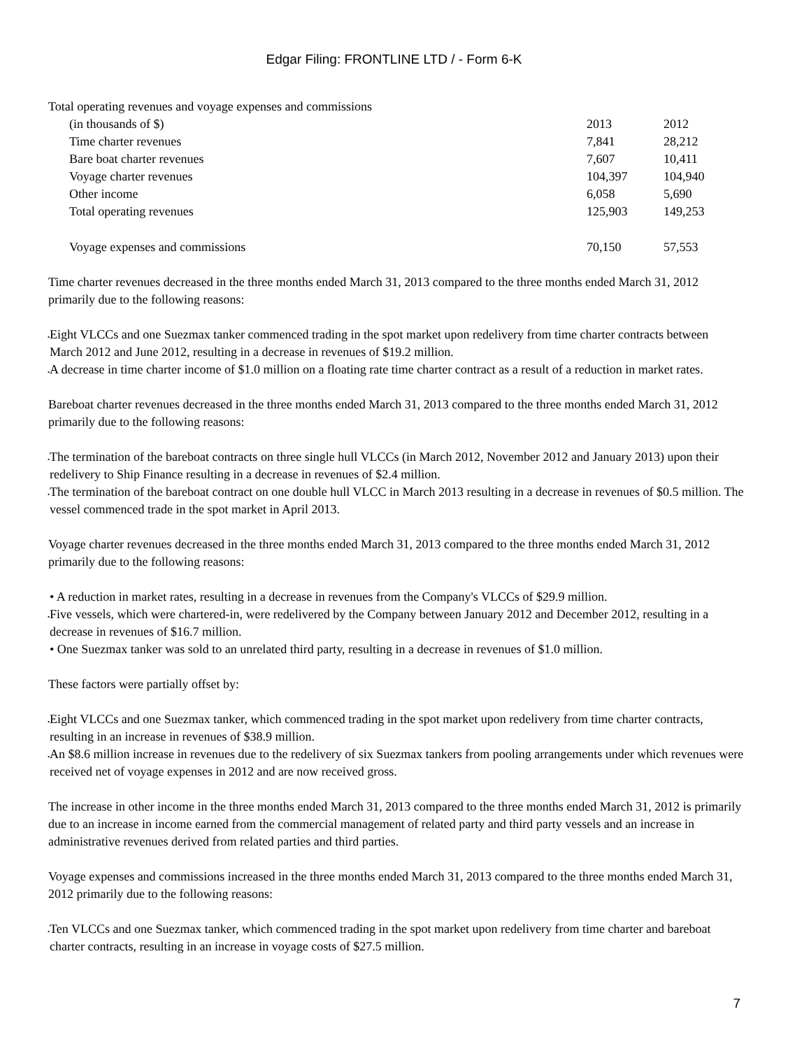Edgar Filing: FRONTLINE LTD / - Form 6-K
| Total operating revenues and voyage expenses and commissions | | |
| (in thousands of $) | 2013 | 2012 |
| Time charter revenues | 7,841 | 28,212 |
| Bare boat charter revenues | 7,607 | 10,411 |
| Voyage charter revenues | 104,397 | 104,940 |
| Other income | 6,058 | 5,690 |
| Total operating revenues | 125,903 | 149,253 |
| Voyage expenses and commissions | 70,150 | 57,553 |
Time charter revenues decreased in the three months ended March 31, 2013 compared to the three months ended March 31, 2012 primarily due to the following reasons:
• Eight VLCCs and one Suezmax tanker commenced trading in the spot market upon redelivery from time charter contracts between March 2012 and June 2012, resulting in a decrease in revenues of $19.2 million.
• A decrease in time charter income of $1.0 million on a floating rate time charter contract as a result of a reduction in market rates.
Bareboat charter revenues decreased in the three months ended March 31, 2013 compared to the three months ended March 31, 2012 primarily due to the following reasons:
• The termination of the bareboat contracts on three single hull VLCCs (in March 2012, November 2012 and January 2013) upon their redelivery to Ship Finance resulting in a decrease in revenues of $2.4 million.
• The termination of the bareboat contract on one double hull VLCC in March 2013 resulting in a decrease in revenues of $0.5 million. The vessel commenced trade in the spot market in April 2013.
Voyage charter revenues decreased in the three months ended March 31, 2013 compared to the three months ended March 31, 2012 primarily due to the following reasons:
• A reduction in market rates, resulting in a decrease in revenues from the Company's VLCCs of $29.9 million.
• Five vessels, which were chartered-in, were redelivered by the Company between January 2012 and December 2012, resulting in a decrease in revenues of $16.7 million.
• One Suezmax tanker was sold to an unrelated third party, resulting in a decrease in revenues of $1.0 million.
These factors were partially offset by:
• Eight VLCCs and one Suezmax tanker, which commenced trading in the spot market upon redelivery from time charter contracts, resulting in an increase in revenues of $38.9 million.
• An $8.6 million increase in revenues due to the redelivery of six Suezmax tankers from pooling arrangements under which revenues were received net of voyage expenses in 2012 and are now received gross.
The increase in other income in the three months ended March 31, 2013 compared to the three months ended March 31, 2012 is primarily due to an increase in income earned from the commercial management of related party and third party vessels and an increase in administrative revenues derived from related parties and third parties.
Voyage expenses and commissions increased in the three months ended March 31, 2013 compared to the three months ended March 31, 2012 primarily due to the following reasons:
• Ten VLCCs and one Suezmax tanker, which commenced trading in the spot market upon redelivery from time charter and bareboat charter contracts, resulting in an increase in voyage costs of $27.5 million.
7